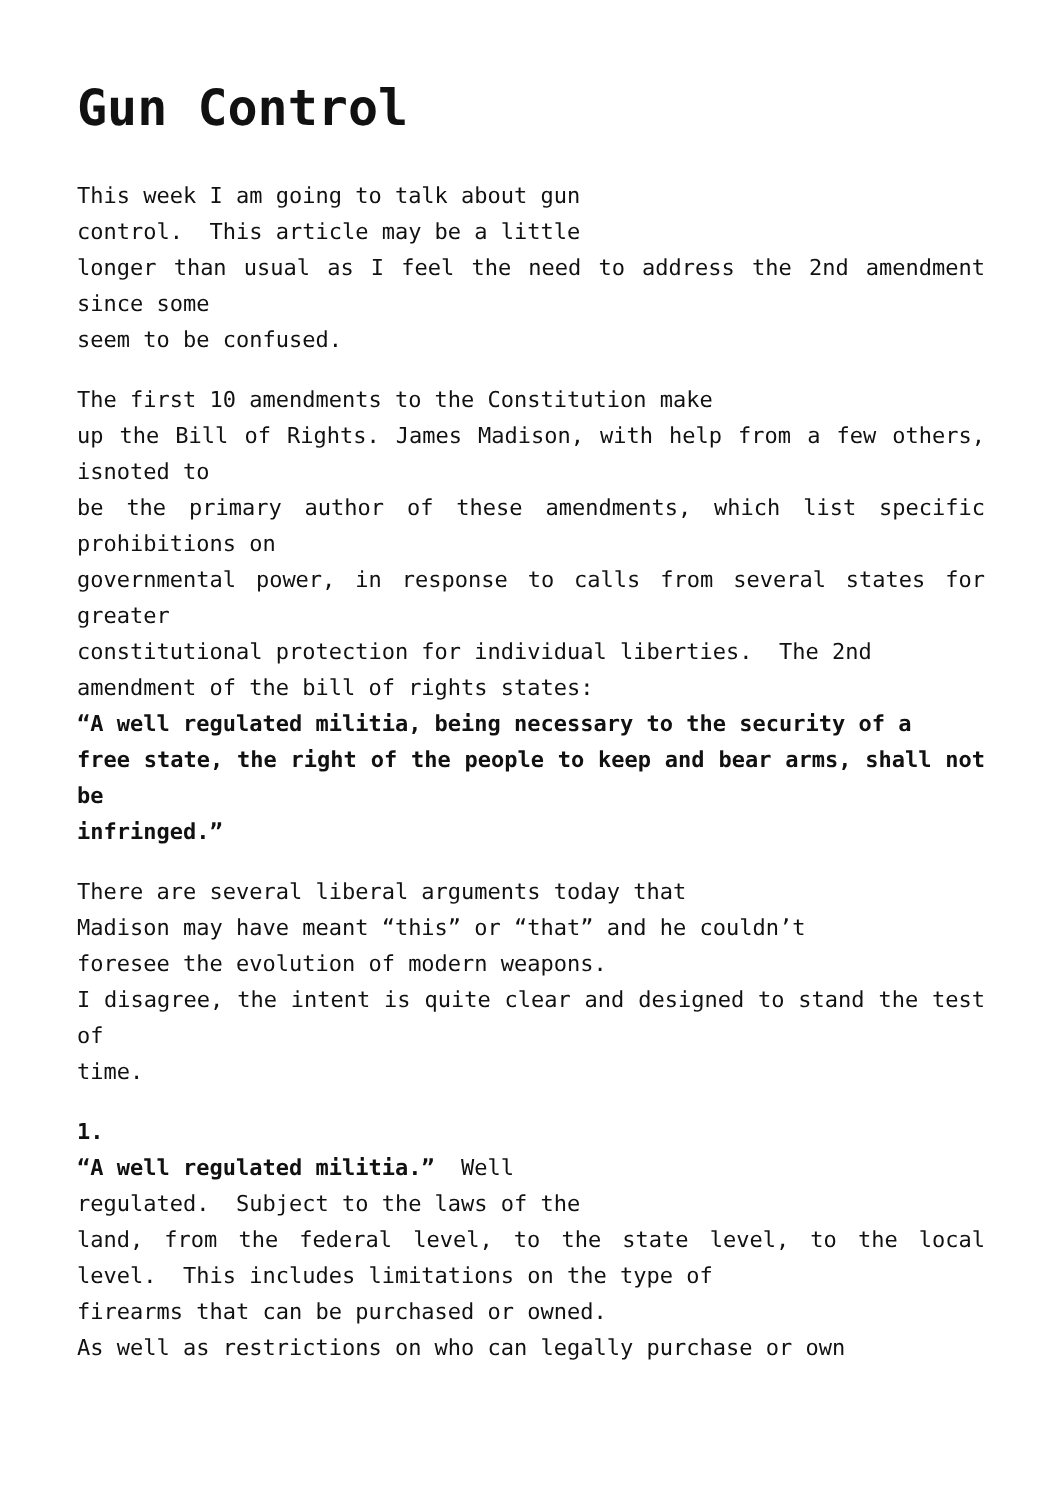Gun Control
This week I am going to talk about gun
control. This article may be a little
longer than usual as I feel the need to address the 2nd amendment since some
seem to be confused.
The first 10 amendments to the Constitution make
up the Bill of Rights. James Madison, with help from a few others, isnoted to
be the primary author of these amendments, which list specific prohibitions on
governmental power, in response to calls from several states for greater
constitutional protection for individual liberties. The 2nd
amendment of the bill of rights states:
“A well regulated militia, being necessary to the security of a
free state, the right of the people to keep and bear arms, shall not be
infringed.”
There are several liberal arguments today that
Madison may have meant “this” or “that” and he couldn’t
foresee the evolution of modern weapons.
I disagree, the intent is quite clear and designed to stand the test of
time.
1.
“A well regulated militia.” Well
regulated. Subject to the laws of the
land, from the federal level, to the state level, to the local level. This includes limitations on the type of
firearms that can be purchased or owned.
As well as restrictions on who can legally purchase or own